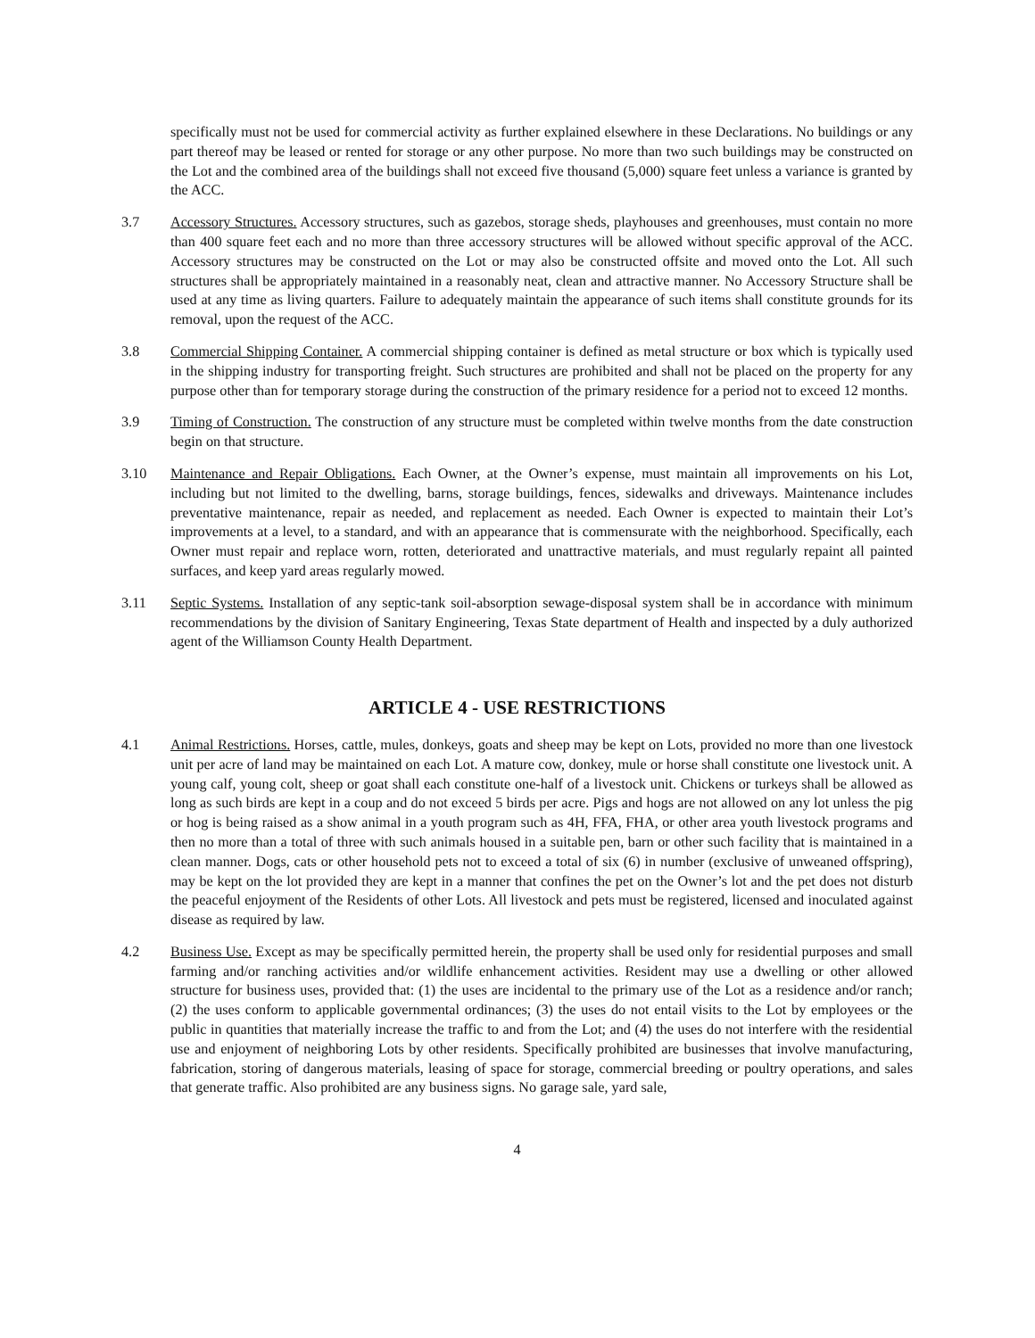specifically must not be used for commercial activity as further explained elsewhere in these Declarations. No buildings or any part thereof may be leased or rented for storage or any other purpose. No more than two such buildings may be constructed on the Lot and the combined area of the buildings shall not exceed five thousand (5,000) square feet unless a variance is granted by the ACC.
3.7 Accessory Structures. Accessory structures, such as gazebos, storage sheds, playhouses and greenhouses, must contain no more than 400 square feet each and no more than three accessory structures will be allowed without specific approval of the ACC. Accessory structures may be constructed on the Lot or may also be constructed offsite and moved onto the Lot. All such structures shall be appropriately maintained in a reasonably neat, clean and attractive manner. No Accessory Structure shall be used at any time as living quarters. Failure to adequately maintain the appearance of such items shall constitute grounds for its removal, upon the request of the ACC.
3.8 Commercial Shipping Container. A commercial shipping container is defined as metal structure or box which is typically used in the shipping industry for transporting freight. Such structures are prohibited and shall not be placed on the property for any purpose other than for temporary storage during the construction of the primary residence for a period not to exceed 12 months.
3.9 Timing of Construction. The construction of any structure must be completed within twelve months from the date construction begin on that structure.
3.10 Maintenance and Repair Obligations. Each Owner, at the Owner’s expense, must maintain all improvements on his Lot, including but not limited to the dwelling, barns, storage buildings, fences, sidewalks and driveways. Maintenance includes preventative maintenance, repair as needed, and replacement as needed. Each Owner is expected to maintain their Lot’s improvements at a level, to a standard, and with an appearance that is commensurate with the neighborhood. Specifically, each Owner must repair and replace worn, rotten, deteriorated and unattractive materials, and must regularly repaint all painted surfaces, and keep yard areas regularly mowed.
3.11 Septic Systems. Installation of any septic-tank soil-absorption sewage-disposal system shall be in accordance with minimum recommendations by the division of Sanitary Engineering, Texas State department of Health and inspected by a duly authorized agent of the Williamson County Health Department.
ARTICLE 4 - USE RESTRICTIONS
4.1 Animal Restrictions. Horses, cattle, mules, donkeys, goats and sheep may be kept on Lots, provided no more than one livestock unit per acre of land may be maintained on each Lot. A mature cow, donkey, mule or horse shall constitute one livestock unit. A young calf, young colt, sheep or goat shall each constitute one-half of a livestock unit. Chickens or turkeys shall be allowed as long as such birds are kept in a coup and do not exceed 5 birds per acre. Pigs and hogs are not allowed on any lot unless the pig or hog is being raised as a show animal in a youth program such as 4H, FFA, FHA, or other area youth livestock programs and then no more than a total of three with such animals housed in a suitable pen, barn or other such facility that is maintained in a clean manner. Dogs, cats or other household pets not to exceed a total of six (6) in number (exclusive of unweaned offspring), may be kept on the lot provided they are kept in a manner that confines the pet on the Owner’s lot and the pet does not disturb the peaceful enjoyment of the Residents of other Lots. All livestock and pets must be registered, licensed and inoculated against disease as required by law.
4.2 Business Use. Except as may be specifically permitted herein, the property shall be used only for residential purposes and small farming and/or ranching activities and/or wildlife enhancement activities. Resident may use a dwelling or other allowed structure for business uses, provided that: (1) the uses are incidental to the primary use of the Lot as a residence and/or ranch; (2) the uses conform to applicable governmental ordinances; (3) the uses do not entail visits to the Lot by employees or the public in quantities that materially increase the traffic to and from the Lot; and (4) the uses do not interfere with the residential use and enjoyment of neighboring Lots by other residents. Specifically prohibited are businesses that involve manufacturing, fabrication, storing of dangerous materials, leasing of space for storage, commercial breeding or poultry operations, and sales that generate traffic. Also prohibited are any business signs. No garage sale, yard sale,
4